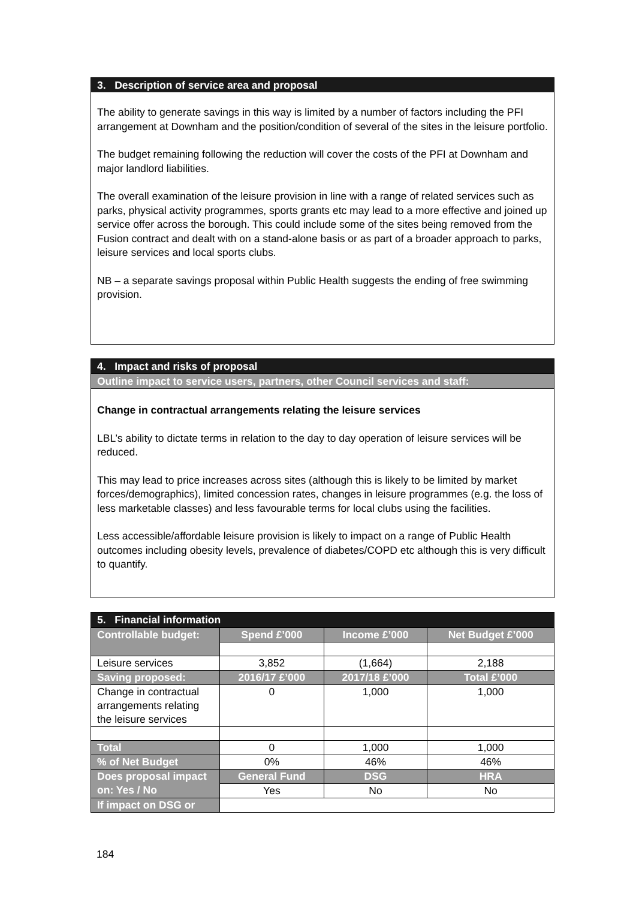3. Description of service area and proposal
The ability to generate savings in this way is limited by a number of factors including the PFI arrangement at Downham and the position/condition of several of the sites in the leisure portfolio.
The budget remaining following the reduction will cover the costs of the PFI at Downham and major landlord liabilities.
The overall examination of the leisure provision in line with a range of related services such as parks, physical activity programmes, sports grants etc may lead to a more effective and joined up service offer across the borough. This could include some of the sites being removed from the Fusion contract and dealt with on a stand-alone basis or as part of a broader approach to parks, leisure services and local sports clubs.
NB – a separate savings proposal within Public Health suggests the ending of free swimming provision.
4. Impact and risks of proposal
Outline impact to service users, partners, other Council services and staff:
Change in contractual arrangements relating the leisure services
LBL’s ability to dictate terms in relation to the day to day operation of leisure services will be reduced.
This may lead to price increases across sites (although this is likely to be limited by market forces/demographics), limited concession rates, changes in leisure programmes (e.g. the loss of less marketable classes) and less favourable terms for local clubs using the facilities.
Less accessible/affordable leisure provision is likely to impact on a range of Public Health outcomes including obesity levels, prevalence of diabetes/COPD etc although this is very difficult to quantify.
5. Financial information
| Controllable budget: | Spend £’000 | Income £’000 | Net Budget £’000 |
| --- | --- | --- | --- |
| Leisure services | 3,852 | (1,664) | 2,188 |
| Saving proposed: | 2016/17 £’000 | 2017/18 £’000 | Total £’000 |
| Change in contractual arrangements relating the leisure services | 0 | 1,000 | 1,000 |
| Total | 0 | 1,000 | 1,000 |
| % of Net Budget | 0% | 46% | 46% |
| Does proposal impact on: Yes / No | General Fund | DSG | HRA |
| | Yes | No | No |
| If impact on DSG or | | | |
184